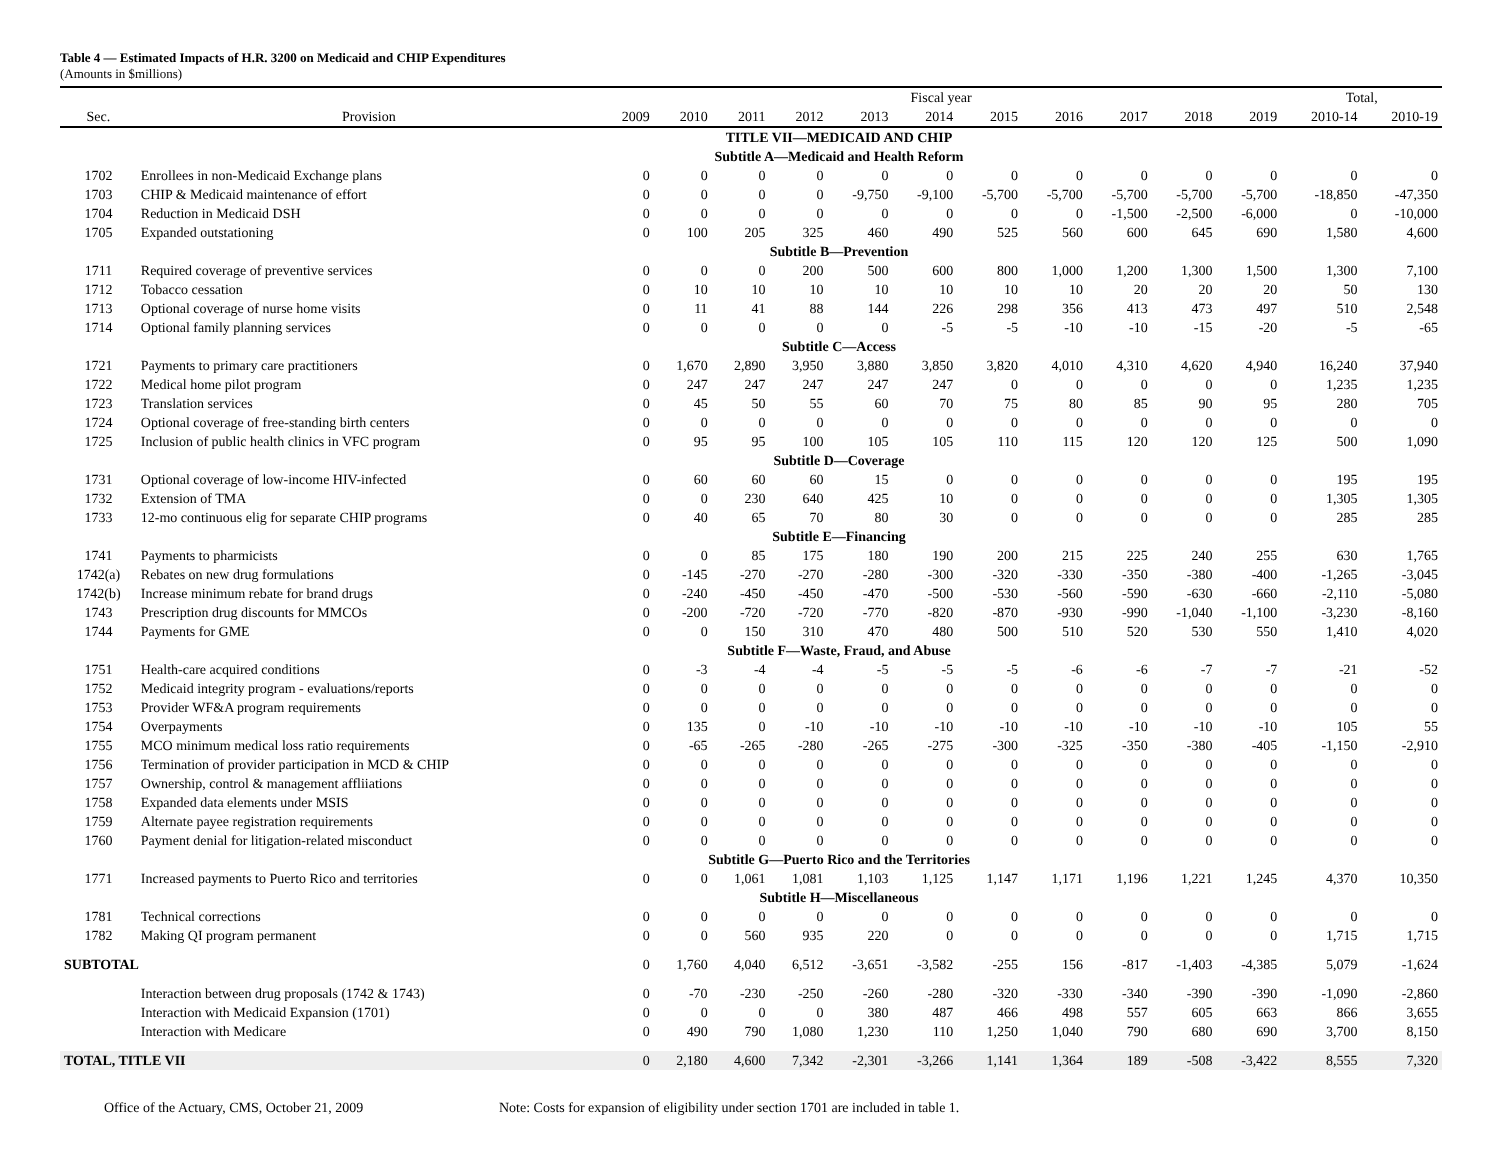Table 4 — Estimated Impacts of H.R. 3200 on Medicaid and CHIP Expenditures
(Amounts in $millions)
| | | Fiscal year | | | | | | | | | | | Total, | |
| --- | --- | --- | --- | --- | --- | --- | --- | --- | --- | --- | --- | --- | --- | --- |
| Sec. | Provision | 2009 | 2010 | 2011 | 2012 | 2013 | 2014 | 2015 | 2016 | 2017 | 2018 | 2019 | 2010-14 | 2010-19 |
| TITLE VII—MEDICAID AND CHIP | | | | | | | | | | | | | | |
| Subtitle A—Medicaid and Health Reform | | | | | | | | | | | | | | |
| 1702 | Enrollees in non-Medicaid Exchange plans | 0 | 0 | 0 | 0 | 0 | 0 | 0 | 0 | 0 | 0 | 0 | 0 | 0 |
| 1703 | CHIP & Medicaid maintenance of effort | 0 | 0 | 0 | 0 | -9,750 | -9,100 | -5,700 | -5,700 | -5,700 | -5,700 | -5,700 | -18,850 | -47,350 |
| 1704 | Reduction in Medicaid DSH | 0 | 0 | 0 | 0 | 0 | 0 | 0 | 0 | -1,500 | -2,500 | -6,000 | 0 | -10,000 |
| 1705 | Expanded outstationing | 0 | 100 | 205 | 325 | 460 | 490 | 525 | 560 | 600 | 645 | 690 | 1,580 | 4,600 |
| Subtitle B—Prevention | | | | | | | | | | | | | | |
| 1711 | Required coverage of preventive services | 0 | 0 | 0 | 200 | 500 | 600 | 800 | 1,000 | 1,200 | 1,300 | 1,500 | 1,300 | 7,100 |
| 1712 | Tobacco cessation | 0 | 10 | 10 | 10 | 10 | 10 | 10 | 10 | 20 | 20 | 20 | 50 | 130 |
| 1713 | Optional coverage of nurse home visits | 0 | 11 | 41 | 88 | 144 | 226 | 298 | 356 | 413 | 473 | 497 | 510 | 2,548 |
| 1714 | Optional family planning services | 0 | 0 | 0 | 0 | 0 | -5 | -5 | -10 | -10 | -15 | -20 | -5 | -65 |
| Subtitle C—Access | | | | | | | | | | | | | | |
| 1721 | Payments to primary care practitioners | 0 | 1,670 | 2,890 | 3,950 | 3,880 | 3,850 | 3,820 | 4,010 | 4,310 | 4,620 | 4,940 | 16,240 | 37,940 |
| 1722 | Medical home pilot program | 0 | 247 | 247 | 247 | 247 | 247 | 0 | 0 | 0 | 0 | 0 | 1,235 | 1,235 |
| 1723 | Translation services | 0 | 45 | 50 | 55 | 60 | 70 | 75 | 80 | 85 | 90 | 95 | 280 | 705 |
| 1724 | Optional coverage of free-standing birth centers | 0 | 0 | 0 | 0 | 0 | 0 | 0 | 0 | 0 | 0 | 0 | 0 | 0 |
| 1725 | Inclusion of public health clinics in VFC program | 0 | 95 | 95 | 100 | 105 | 105 | 110 | 115 | 120 | 120 | 125 | 500 | 1,090 |
| Subtitle D—Coverage | | | | | | | | | | | | | | |
| 1731 | Optional coverage of low-income HIV-infected | 0 | 60 | 60 | 60 | 15 | 0 | 0 | 0 | 0 | 0 | 0 | 195 | 195 |
| 1732 | Extension of TMA | 0 | 0 | 230 | 640 | 425 | 10 | 0 | 0 | 0 | 0 | 0 | 1,305 | 1,305 |
| 1733 | 12-mo continuous elig for separate CHIP programs | 0 | 40 | 65 | 70 | 80 | 30 | 0 | 0 | 0 | 0 | 0 | 285 | 285 |
| Subtitle E—Financing | | | | | | | | | | | | | | |
| 1741 | Payments to pharmicists | 0 | 0 | 85 | 175 | 180 | 190 | 200 | 215 | 225 | 240 | 255 | 630 | 1,765 |
| 1742(a) | Rebates on new drug formulations | 0 | -145 | -270 | -270 | -280 | -300 | -320 | -330 | -350 | -380 | -400 | -1,265 | -3,045 |
| 1742(b) | Increase minimum rebate for brand drugs | 0 | -240 | -450 | -450 | -470 | -500 | -530 | -560 | -590 | -630 | -660 | -2,110 | -5,080 |
| 1743 | Prescription drug discounts for MMCOs | 0 | -200 | -720 | -720 | -770 | -820 | -870 | -930 | -990 | -1,040 | -1,100 | -3,230 | -8,160 |
| 1744 | Payments for GME | 0 | 0 | 150 | 310 | 470 | 480 | 500 | 510 | 520 | 530 | 550 | 1,410 | 4,020 |
| Subtitle F—Waste, Fraud, and Abuse | | | | | | | | | | | | | | |
| 1751 | Health-care acquired conditions | 0 | -3 | -4 | -4 | -5 | -5 | -5 | -6 | -6 | -7 | -7 | -21 | -52 |
| 1752 | Medicaid integrity program - evaluations/reports | 0 | 0 | 0 | 0 | 0 | 0 | 0 | 0 | 0 | 0 | 0 | 0 | 0 |
| 1753 | Provider WF&A program requirements | 0 | 0 | 0 | 0 | 0 | 0 | 0 | 0 | 0 | 0 | 0 | 0 | 0 |
| 1754 | Overpayments | 0 | 135 | 0 | -10 | -10 | -10 | -10 | -10 | -10 | -10 | -10 | 105 | 55 |
| 1755 | MCO minimum medical loss ratio requirements | 0 | -65 | -265 | -280 | -265 | -275 | -300 | -325 | -350 | -380 | -405 | -1,150 | -2,910 |
| 1756 | Termination of provider participation in MCD & CHIP | 0 | 0 | 0 | 0 | 0 | 0 | 0 | 0 | 0 | 0 | 0 | 0 | 0 |
| 1757 | Ownership, control & management affliiations | 0 | 0 | 0 | 0 | 0 | 0 | 0 | 0 | 0 | 0 | 0 | 0 | 0 |
| 1758 | Expanded data elements under MSIS | 0 | 0 | 0 | 0 | 0 | 0 | 0 | 0 | 0 | 0 | 0 | 0 | 0 |
| 1759 | Alternate payee registration requirements | 0 | 0 | 0 | 0 | 0 | 0 | 0 | 0 | 0 | 0 | 0 | 0 | 0 |
| 1760 | Payment denial for litigation-related misconduct | 0 | 0 | 0 | 0 | 0 | 0 | 0 | 0 | 0 | 0 | 0 | 0 | 0 |
| Subtitle G—Puerto Rico and the Territories | | | | | | | | | | | | | | |
| 1771 | Increased payments to Puerto Rico and territories | 0 | 0 | 1,061 | 1,081 | 1,103 | 1,125 | 1,147 | 1,171 | 1,196 | 1,221 | 1,245 | 4,370 | 10,350 |
| Subtitle H—Miscellaneous | | | | | | | | | | | | | | |
| 1781 | Technical corrections | 0 | 0 | 0 | 0 | 0 | 0 | 0 | 0 | 0 | 0 | 0 | 0 | 0 |
| 1782 | Making QI program permanent | 0 | 0 | 560 | 935 | 220 | 0 | 0 | 0 | 0 | 0 | 0 | 1,715 | 1,715 |
| SUBTOTAL | | 0 | 1,760 | 4,040 | 6,512 | -3,651 | -3,582 | -255 | 156 | -817 | -1,403 | -4,385 | 5,079 | -1,624 |
| | Interaction between drug proposals (1742 & 1743) | 0 | -70 | -230 | -250 | -260 | -280 | -320 | -330 | -340 | -390 | -390 | -1,090 | -2,860 |
| | Interaction with Medicaid Expansion (1701) | 0 | 0 | 0 | 0 | 380 | 487 | 466 | 498 | 557 | 605 | 663 | 866 | 3,655 |
| | Interaction with Medicare | 0 | 490 | 790 | 1,080 | 1,230 | 110 | 1,250 | 1,040 | 790 | 680 | 690 | 3,700 | 8,150 |
| TOTAL, TITLE VII | | 0 | 2,180 | 4,600 | 7,342 | -2,301 | -3,266 | 1,141 | 1,364 | 189 | -508 | -3,422 | 8,555 | 7,320 |
Office of the Actuary, CMS, October 21, 2009 Note: Costs for expansion of eligibility under section 1701 are included in table 1.